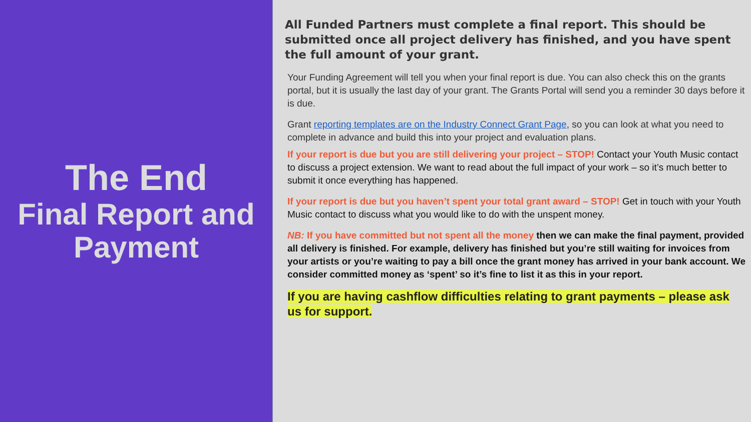The End
Final Report and Payment
All Funded Partners must complete a final report. This should be submitted once all project delivery has finished, and you have spent the full amount of your grant.
Your Funding Agreement will tell you when your final report is due. You can also check this on the grants portal, but it is usually the last day of your grant. The Grants Portal will send you a reminder 30 days before it is due.
Grant reporting templates are on the Industry Connect Grant Page, so you can look at what you need to complete in advance and build this into your project and evaluation plans.
If your report is due but you are still delivering your project – STOP! Contact your Youth Music contact to discuss a project extension. We want to read about the full impact of your work – so it’s much better to submit it once everything has happened.
If your report is due but you haven’t spent your total grant award – STOP! Get in touch with your Youth Music contact to discuss what you would like to do with the unspent money.
NB: If you have committed but not spent all the money then we can make the final payment, provided all delivery is finished. For example, delivery has finished but you’re still waiting for invoices from your artists or you’re waiting to pay a bill once the grant money has arrived in your bank account. We consider committed money as ‘spent’ so it’s fine to list it as this in your report.
If you are having cashflow difficulties relating to grant payments – please ask us for support.